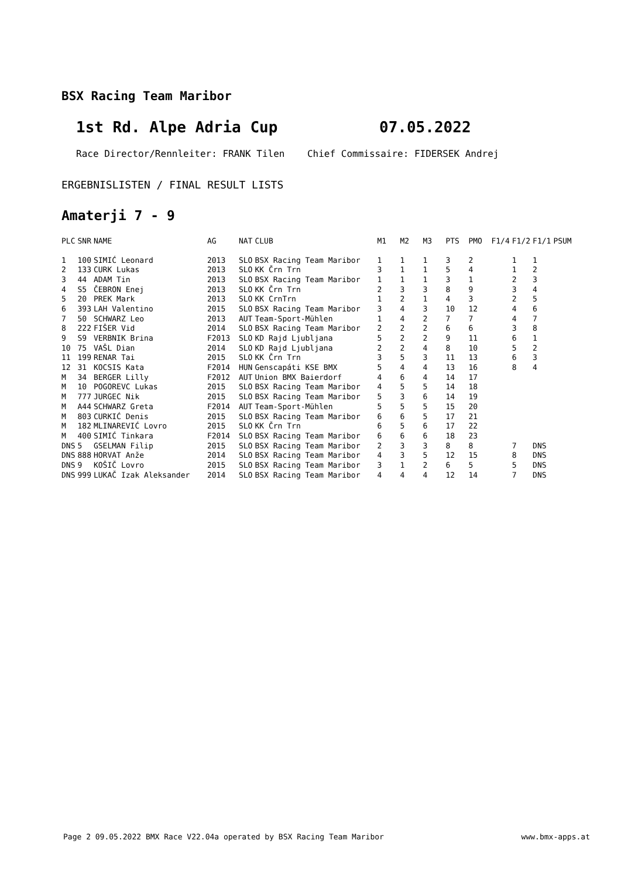BSX Racing Team Maribor
1st Rd. Alpe Adria Cup 07.05.2022
Race Director/Rennleiter: FRANK Tilen Chief Commissaire: FIDERSEK Andrej
ERGEBNISLISTEN / FINAL RESULT LISTS
Amaterji 7 - 9
| PLC | SNR | NAME | AG | NAT | CLUB | M1 | M2 | M3 | PTS | PMO | F1/4 | F1/2 | F1/1 | PSUM |
| --- | --- | --- | --- | --- | --- | --- | --- | --- | --- | --- | --- | --- | --- | --- |
| 1 | 100 | SIMIĆ Leonard | 2013 | SLO | BSX Racing Team Maribor | 1 | 1 | 1 | 3 | 2 | | 1 | 1 | |
| 2 | 133 | CURK Lukas | 2013 | SLO | KK Črn Trn | 3 | 1 | 1 | 5 | 4 | | 1 | 2 | |
| 3 | 44 | ADAM Tin | 2013 | SLO | BSX Racing Team Maribor | 1 | 1 | 1 | 3 | 1 | | 2 | 3 | |
| 4 | S5 | ČEBRON Enej | 2013 | SLO | KK Črn Trn | 2 | 3 | 3 | 8 | 9 | | 3 | 4 | |
| 5 | 20 | PREK Mark | 2013 | SLO | KK CrnTrn | 1 | 2 | 1 | 4 | 3 | | 2 | 5 | |
| 6 | 393 | LAH Valentino | 2015 | SLO | BSX Racing Team Maribor | 3 | 4 | 3 | 10 | 12 | | 4 | 6 | |
| 7 | 50 | SCHWARZ Leo | 2013 | AUT | Team-Sport-Mühlen | 1 | 4 | 2 | 7 | 7 | | 4 | 7 | |
| 8 | 222 | FIŠER Vid | 2014 | SLO | BSX Racing Team Maribor | 2 | 2 | 2 | 6 | 6 | | 3 | 8 | |
| 9 | S9 | VERBNIK Brina | F2013 | SLO | KD Rajd Ljubljana | 5 | 2 | 2 | 9 | 11 | | 6 | 1 | |
| 10 | 75 | VAŠL Dian | 2014 | SLO | KD Rajd Ljubljana | 2 | 2 | 4 | 8 | 10 | | 5 | 2 | |
| 11 | 199 | RENAR Tai | 2015 | SLO | KK Črn Trn | 3 | 5 | 3 | 11 | 13 | | 6 | 3 | |
| 12 | 31 | KOCSIS Kata | F2014 | HUN | Genscapáti KSE BMX | 5 | 4 | 4 | 13 | 16 | | 8 | 4 | |
| M | 34 | BERGER Lilly | F2012 | AUT | Union BMX Baierdorf | 4 | 6 | 4 | 14 | 17 | | | | |
| M | 10 | POGOREVC Lukas | 2015 | SLO | BSX Racing Team Maribor | 4 | 5 | 5 | 14 | 18 | | | | |
| M | 777 | JURGEC Nik | 2015 | SLO | BSX Racing Team Maribor | 5 | 3 | 6 | 14 | 19 | | | | |
| M | A44 | SCHWARZ Greta | F2014 | AUT | Team-Sport-Mühlen | 5 | 5 | 5 | 15 | 20 | | | | |
| M | 803 | CURKIĆ Denis | 2015 | SLO | BSX Racing Team Maribor | 6 | 6 | 5 | 17 | 21 | | | | |
| M | 182 | MLINAREVIĆ Lovro | 2015 | SLO | KK Črn Trn | 6 | 5 | 6 | 17 | 22 | | | | |
| M | 400 | SIMIĆ Tinkara | F2014 | SLO | BSX Racing Team Maribor | 6 | 6 | 6 | 18 | 23 | | | | |
| DNS | 5 | GSELMAN Filip | 2015 | SLO | BSX Racing Team Maribor | 2 | 3 | 3 | 8 | 8 | | 7 | DNS | |
| DNS | 888 | HORVAT Anže | 2014 | SLO | BSX Racing Team Maribor | 4 | 3 | 5 | 12 | 15 | | 8 | DNS | |
| DNS | 9 | KOŠIČ Lovro | 2015 | SLO | BSX Racing Team Maribor | 3 | 1 | 2 | 6 | 5 | | 5 | DNS | |
| DNS | 999 | LUKAČ Izak Aleksander | 2014 | SLO | BSX Racing Team Maribor | 4 | 4 | 4 | 12 | 14 | | 7 | DNS | |
Page 2 09.05.2022 BMX Race V22.04a operated by BSX Racing Team Maribor www.bmx-apps.at